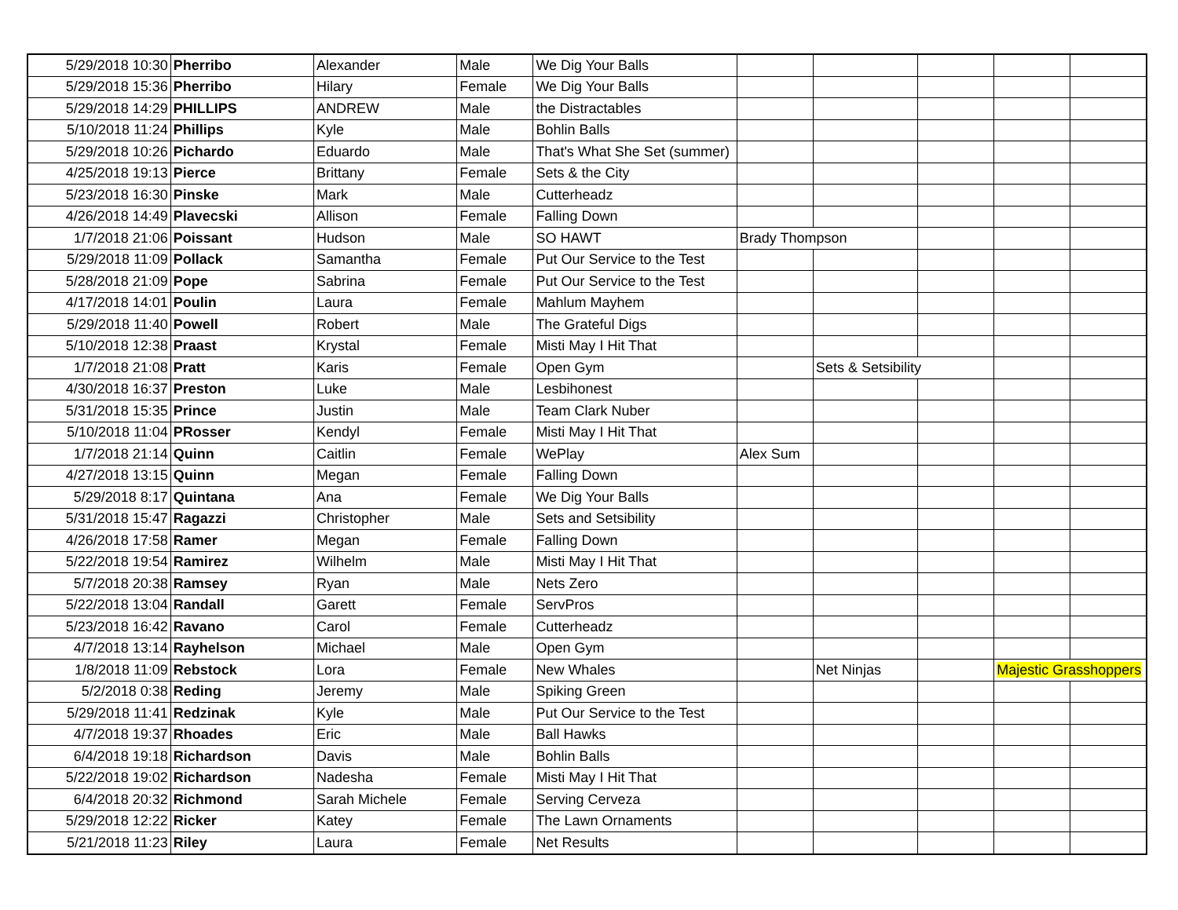| 5/29/2018 10:30 | Pherribo | Alexander | Male | We Dig Your Balls | | | | | |
| 5/29/2018 15:36 | Pherribo | Hilary | Female | We Dig Your Balls | | | | | |
| 5/29/2018 14:29 | PHILLIPS | ANDREW | Male | the Distractables | | | | | |
| 5/10/2018 11:24 | Phillips | Kyle | Male | Bohlin Balls | | | | | |
| 5/29/2018 10:26 | Pichardo | Eduardo | Male | That's What She Set (summer) | | | | | |
| 4/25/2018 19:13 | Pierce | Brittany | Female | Sets & the City | | | | | |
| 5/23/2018 16:30 | Pinske | Mark | Male | Cutterheadz | | | | | |
| 4/26/2018 14:49 | Plavecski | Allison | Female | Falling Down | | | | | |
| 1/7/2018 21:06 | Poissant | Hudson | Male | SO HAWT | Brady Thompson | | | | |
| 5/29/2018 11:09 | Pollack | Samantha | Female | Put Our Service to the Test | | | | | |
| 5/28/2018 21:09 | Pope | Sabrina | Female | Put Our Service to the Test | | | | | |
| 4/17/2018 14:01 | Poulin | Laura | Female | Mahlum Mayhem | | | | | |
| 5/29/2018 11:40 | Powell | Robert | Male | The Grateful Digs | | | | | |
| 5/10/2018 12:38 | Praast | Krystal | Female | Misti May I Hit That | | | | | |
| 1/7/2018 21:08 | Pratt | Karis | Female | Open Gym | | Sets & Setsibility | | | |
| 4/30/2018 16:37 | Preston | Luke | Male | Lesbihonest | | | | | |
| 5/31/2018 15:35 | Prince | Justin | Male | Team Clark Nuber | | | | | |
| 5/10/2018 11:04 | PRosser | Kendyl | Female | Misti May I Hit That | | | | | |
| 1/7/2018 21:14 | Quinn | Caitlin | Female | WePlay | Alex Sum | | | | |
| 4/27/2018 13:15 | Quinn | Megan | Female | Falling Down | | | | | |
| 5/29/2018 8:17 | Quintana | Ana | Female | We Dig Your Balls | | | | | |
| 5/31/2018 15:47 | Ragazzi | Christopher | Male | Sets and Setsibility | | | | | |
| 4/26/2018 17:58 | Ramer | Megan | Female | Falling Down | | | | | |
| 5/22/2018 19:54 | Ramirez | Wilhelm | Male | Misti May I Hit That | | | | | |
| 5/7/2018 20:38 | Ramsey | Ryan | Male | Nets Zero | | | | | |
| 5/22/2018 13:04 | Randall | Garett | Female | ServPros | | | | | |
| 5/23/2018 16:42 | Ravano | Carol | Female | Cutterheadz | | | | | |
| 4/7/2018 13:14 | Rayhelson | Michael | Male | Open Gym | | | | | |
| 1/8/2018 11:09 | Rebstock | Lora | Female | New Whales | | Net Ninjas | | Majestic Grasshoppers | |
| 5/2/2018 0:38 | Reding | Jeremy | Male | Spiking Green | | | | | |
| 5/29/2018 11:41 | Redzinak | Kyle | Male | Put Our Service to the Test | | | | | |
| 4/7/2018 19:37 | Rhoades | Eric | Male | Ball Hawks | | | | | |
| 6/4/2018 19:18 | Richardson | Davis | Male | Bohlin Balls | | | | | |
| 5/22/2018 19:02 | Richardson | Nadesha | Female | Misti May I Hit That | | | | | |
| 6/4/2018 20:32 | Richmond | Sarah Michele | Female | Serving Cerveza | | | | | |
| 5/29/2018 12:22 | Ricker | Katey | Female | The Lawn Ornaments | | | | | |
| 5/21/2018 11:23 | Riley | Laura | Female | Net Results | | | | | |